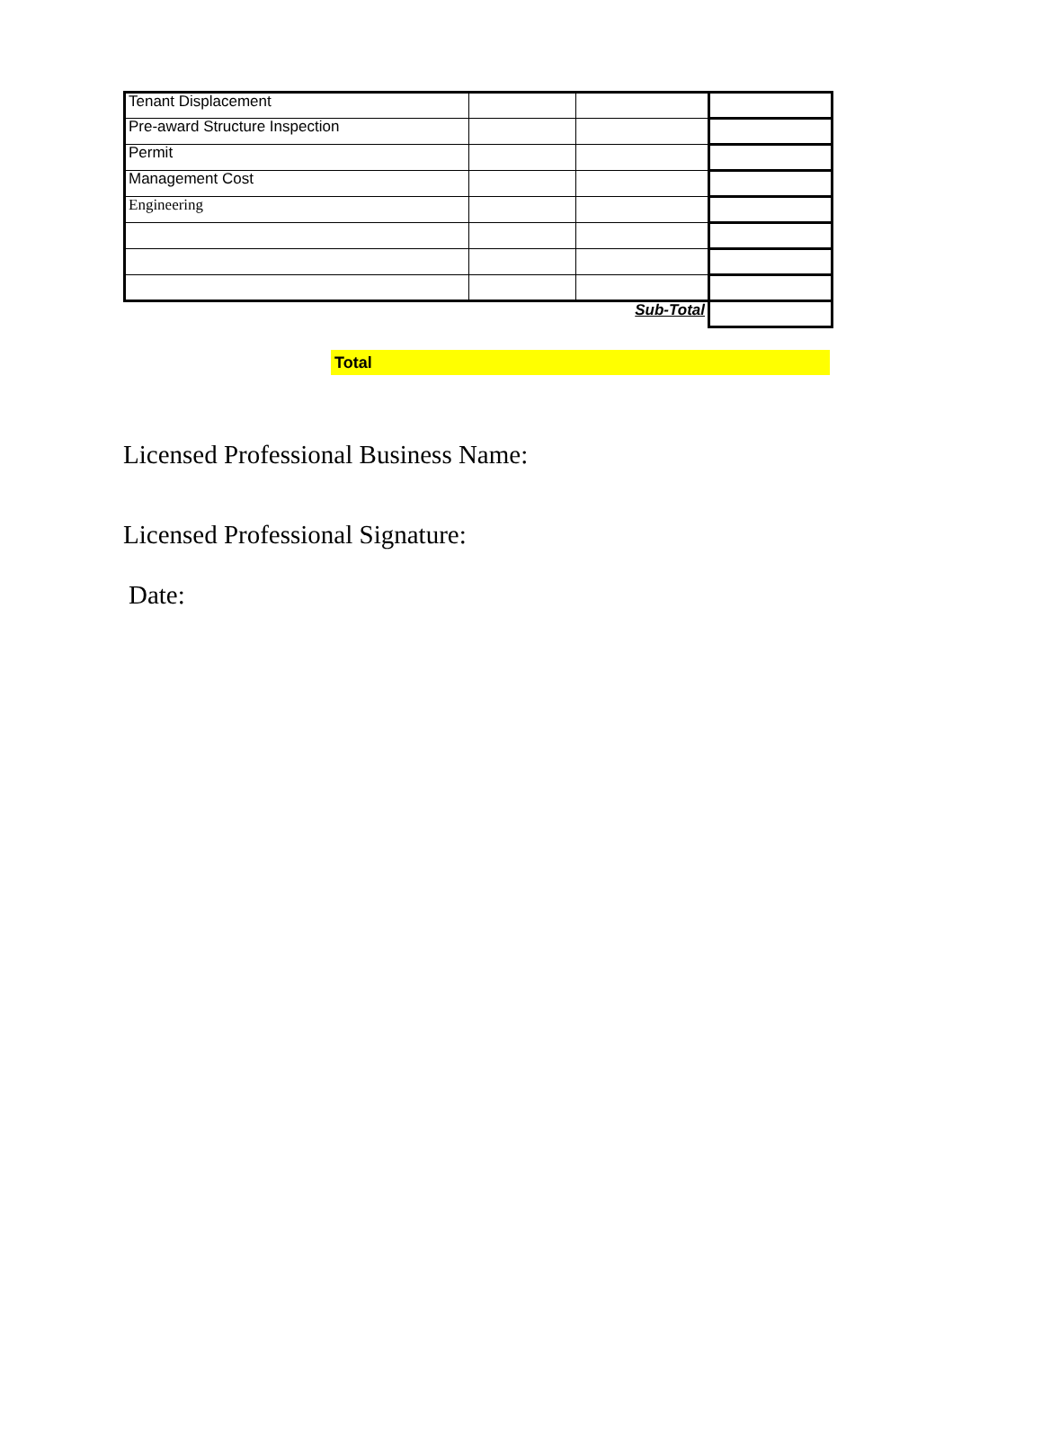| Tenant Displacement | | | |
| Pre-award Structure Inspection | | | |
| Permit | | | |
| Management Cost | | | |
| Engineering | | | |
| Sub-Total | | | |
Total
Licensed Professional Business Name:
Licensed Professional Signature:
Date: